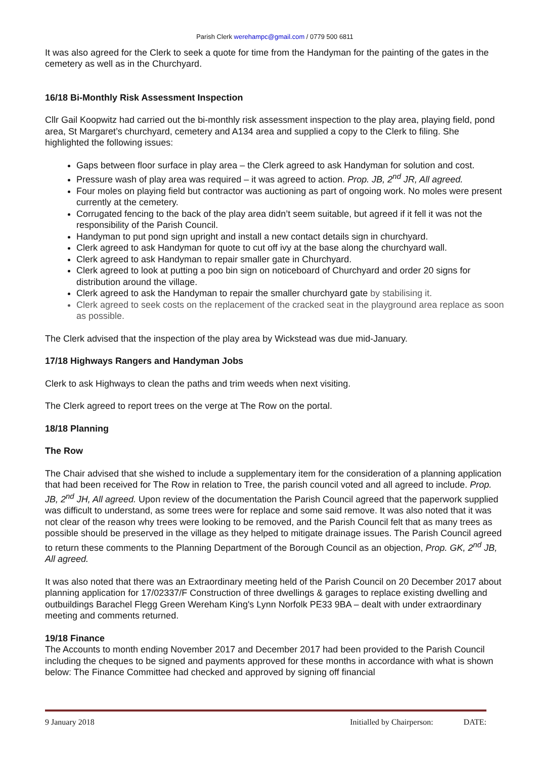Parish Clerk werehampc@gmail.com / 0779 500 6811
It was also agreed for the Clerk to seek a quote for time from the Handyman for the painting of the gates in the cemetery as well as in the Churchyard.
16/18 Bi-Monthly Risk Assessment Inspection
Cllr Gail Koopwitz had carried out the bi-monthly risk assessment inspection to the play area, playing field, pond area, St Margaret’s churchyard, cemetery and A134 area and supplied a copy to the Clerk to filing. She highlighted the following issues:
Gaps between floor surface in play area – the Clerk agreed to ask Handyman for solution and cost.
Pressure wash of play area was required – it was agreed to action. Prop. JB, 2<sup>nd</sup> JR, All agreed.
Four moles on playing field but contractor was auctioning as part of ongoing work. No moles were present currently at the cemetery.
Corrugated fencing to the back of the play area didn’t seem suitable, but agreed if it fell it was not the responsibility of the Parish Council.
Handyman to put pond sign upright and install a new contact details sign in churchyard.
Clerk agreed to ask Handyman for quote to cut off ivy at the base along the churchyard wall.
Clerk agreed to ask Handyman to repair smaller gate in Churchyard.
Clerk agreed to look at putting a poo bin sign on noticeboard of Churchyard and order 20 signs for distribution around the village.
Clerk agreed to ask the Handyman to repair the smaller churchyard gate by stabilising it.
Clerk agreed to seek costs on the replacement of the cracked seat in the playground area replace as soon as possible.
The Clerk advised that the inspection of the play area by Wickstead was due mid-January.
17/18 Highways Rangers and Handyman Jobs
Clerk to ask Highways to clean the paths and trim weeds when next visiting.
The Clerk agreed to report trees on the verge at The Row on the portal.
18/18 Planning
The Row
The Chair advised that she wished to include a supplementary item for the consideration of a planning application that had been received for The Row in relation to Tree, the parish council voted and all agreed to include. Prop. JB, 2<sup>nd</sup> JH, All agreed. Upon review of the documentation the Parish Council agreed that the paperwork supplied was difficult to understand, as some trees were for replace and some said remove. It was also noted that it was not clear of the reason why trees were looking to be removed, and the Parish Council felt that as many trees as possible should be preserved in the village as they helped to mitigate drainage issues. The Parish Council agreed to return these comments to the Planning Department of the Borough Council as an objection, Prop. GK, 2<sup>nd</sup> JB, All agreed.
It was also noted that there was an Extraordinary meeting held of the Parish Council on 20 December 2017 about planning application for 17/02337/F Construction of three dwellings & garages to replace existing dwelling and outbuildings Barachel Flegg Green Wereham King's Lynn Norfolk PE33 9BA – dealt with under extraordinary meeting and comments returned.
19/18 Finance
The Accounts to month ending November 2017 and December 2017 had been provided to the Parish Council including the cheques to be signed and payments approved for these months in accordance with what is shown below: The Finance Committee had checked and approved by signing off financial
9 January 2018 Initialled by Chairperson: DATE: